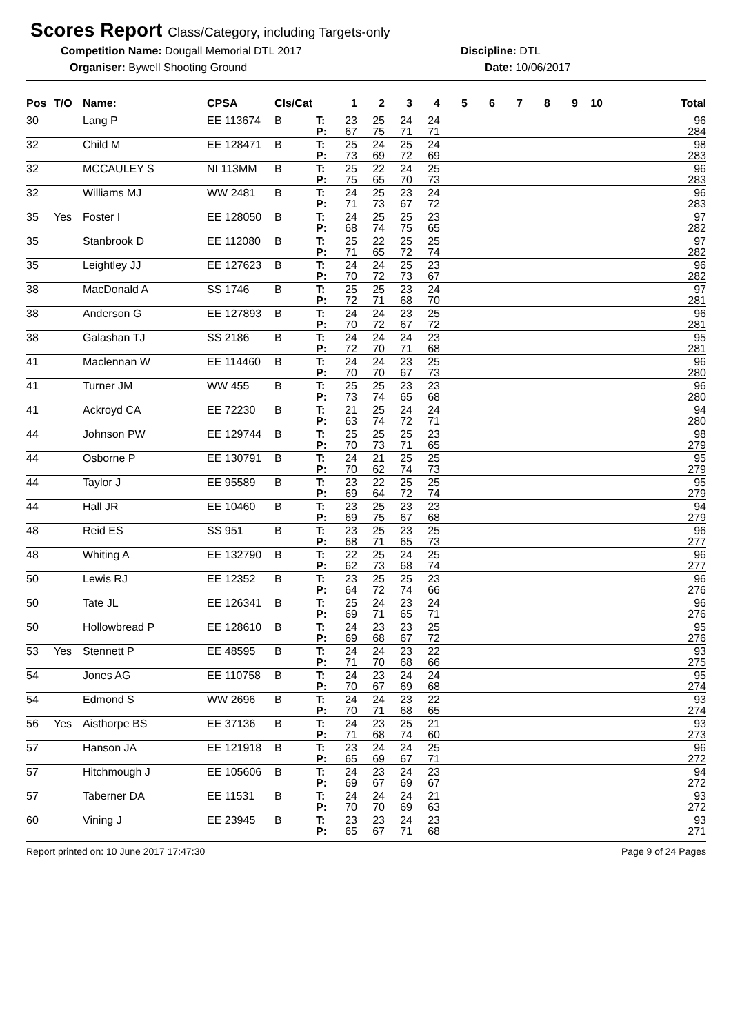Scores Report Class/Category, including Targets-only
Competition Name: Dougall Memorial DTL 2017
Organiser: Bywell Shooting Ground
Discipline: DTL
Date: 10/06/2017
| Pos | T/O | Name: | CPSA | Cls/Cat | | 1 | 2 | 3 | 4 | 5 | 6 | 7 | 8 | 9 | 10 | Total |
| --- | --- | --- | --- | --- | --- | --- | --- | --- | --- | --- | --- | --- | --- | --- | --- | --- |
| 30 | | Lang P | EE 113674 | B | T: | 23 | 25 | 24 | 24 | | | | | | | 96 |
| | | | | | P: | 67 | 75 | 71 | 71 | | | | | | | 284 |
| 32 | | Child M | EE 128471 | B | T: | 25 | 24 | 25 | 24 | | | | | | | 98 |
| | | | | | P: | 73 | 69 | 72 | 69 | | | | | | | 283 |
| 32 | | MCCAULEY S | NI 113MM | B | T: | 25 | 22 | 24 | 25 | | | | | | | 96 |
| | | | | | P: | 75 | 65 | 70 | 73 | | | | | | | 283 |
| 32 | | Williams MJ | WW 2481 | B | T: | 24 | 25 | 23 | 24 | | | | | | | 96 |
| | | | | | P: | 71 | 73 | 67 | 72 | | | | | | | 283 |
| 35 | Yes | Foster I | EE 128050 | B | T: | 24 | 25 | 25 | 23 | | | | | | | 97 |
| | | | | | P: | 68 | 74 | 75 | 65 | | | | | | | 282 |
| 35 | | Stanbrook D | EE 112080 | B | T: | 25 | 22 | 25 | 25 | | | | | | | 97 |
| | | | | | P: | 71 | 65 | 72 | 74 | | | | | | | 282 |
| 35 | | Leightley JJ | EE 127623 | B | T: | 24 | 24 | 25 | 23 | | | | | | | 96 |
| | | | | | P: | 70 | 72 | 73 | 67 | | | | | | | 282 |
| 38 | | MacDonald A | SS 1746 | B | T: | 25 | 25 | 23 | 24 | | | | | | | 97 |
| | | | | | P: | 72 | 71 | 68 | 70 | | | | | | | 281 |
| 38 | | Anderson G | EE 127893 | B | T: | 24 | 24 | 23 | 25 | | | | | | | 96 |
| | | | | | P: | 70 | 72 | 67 | 72 | | | | | | | 281 |
| 38 | | Galashan TJ | SS 2186 | B | T: | 24 | 24 | 24 | 23 | | | | | | | 95 |
| | | | | | P: | 72 | 70 | 71 | 68 | | | | | | | 281 |
| 41 | | Maclennan W | EE 114460 | B | T: | 24 | 24 | 23 | 25 | | | | | | | 96 |
| | | | | | P: | 70 | 70 | 67 | 73 | | | | | | | 280 |
| 41 | | Turner JM | WW 455 | B | T: | 25 | 25 | 23 | 23 | | | | | | | 96 |
| | | | | | P: | 73 | 74 | 65 | 68 | | | | | | | 280 |
| 41 | | Ackroyd CA | EE 72230 | B | T: | 21 | 25 | 24 | 24 | | | | | | | 94 |
| | | | | | P: | 63 | 74 | 72 | 71 | | | | | | | 280 |
| 44 | | Johnson PW | EE 129744 | B | T: | 25 | 25 | 25 | 23 | | | | | | | 98 |
| | | | | | P: | 70 | 73 | 71 | 65 | | | | | | | 279 |
| 44 | | Osborne P | EE 130791 | B | T: | 24 | 21 | 25 | 25 | | | | | | | 95 |
| | | | | | P: | 70 | 62 | 74 | 73 | | | | | | | 279 |
| 44 | | Taylor J | EE 95589 | B | T: | 23 | 22 | 25 | 25 | | | | | | | 95 |
| | | | | | P: | 69 | 64 | 72 | 74 | | | | | | | 279 |
| 44 | | Hall JR | EE 10460 | B | T: | 23 | 25 | 23 | 23 | | | | | | | 94 |
| | | | | | P: | 69 | 75 | 67 | 68 | | | | | | | 279 |
| 48 | | Reid ES | SS 951 | B | T: | 23 | 25 | 23 | 25 | | | | | | | 96 |
| | | | | | P: | 68 | 71 | 65 | 73 | | | | | | | 277 |
| 48 | | Whiting A | EE 132790 | B | T: | 22 | 25 | 24 | 25 | | | | | | | 96 |
| | | | | | P: | 62 | 73 | 68 | 74 | | | | | | | 277 |
| 50 | | Lewis RJ | EE 12352 | B | T: | 23 | 25 | 25 | 23 | | | | | | | 96 |
| | | | | | P: | 64 | 72 | 74 | 66 | | | | | | | 276 |
| 50 | | Tate JL | EE 126341 | B | T: | 25 | 24 | 23 | 24 | | | | | | | 96 |
| | | | | | P: | 69 | 71 | 65 | 71 | | | | | | | 276 |
| 50 | | Hollowbread P | EE 128610 | B | T: | 24 | 23 | 23 | 25 | | | | | | | 95 |
| | | | | | P: | 69 | 68 | 67 | 72 | | | | | | | 276 |
| 53 | Yes | Stennett P | EE 48595 | B | T: | 24 | 24 | 23 | 22 | | | | | | | 93 |
| | | | | | P: | 71 | 70 | 68 | 66 | | | | | | | 275 |
| 54 | | Jones AG | EE 110758 | B | T: | 24 | 23 | 24 | 24 | | | | | | | 95 |
| | | | | | P: | 70 | 67 | 69 | 68 | | | | | | | 274 |
| 54 | | Edmond S | WW 2696 | B | T: | 24 | 24 | 23 | 22 | | | | | | | 93 |
| | | | | | P: | 70 | 71 | 68 | 65 | | | | | | | 274 |
| 56 | Yes | Aisthorpe BS | EE 37136 | B | T: | 24 | 23 | 25 | 21 | | | | | | | 93 |
| | | | | | P: | 71 | 68 | 74 | 60 | | | | | | | 273 |
| 57 | | Hanson JA | EE 121918 | B | T: | 23 | 24 | 24 | 25 | | | | | | | 96 |
| | | | | | P: | 65 | 69 | 67 | 71 | | | | | | | 272 |
| 57 | | Hitchmough J | EE 105606 | B | T: | 24 | 23 | 24 | 23 | | | | | | | 94 |
| | | | | | P: | 69 | 67 | 69 | 67 | | | | | | | 272 |
| 57 | | Taberner DA | EE 11531 | B | T: | 24 | 24 | 24 | 21 | | | | | | | 93 |
| | | | | | P: | 70 | 70 | 69 | 63 | | | | | | | 272 |
| 60 | | Vining J | EE 23945 | B | T: | 23 | 23 | 24 | 23 | | | | | | | 93 |
| | | | | | P: | 65 | 67 | 71 | 68 | | | | | | | 271 |
Report printed on: 10 June 2017 17:47:30 Page 9 of 24 Pages